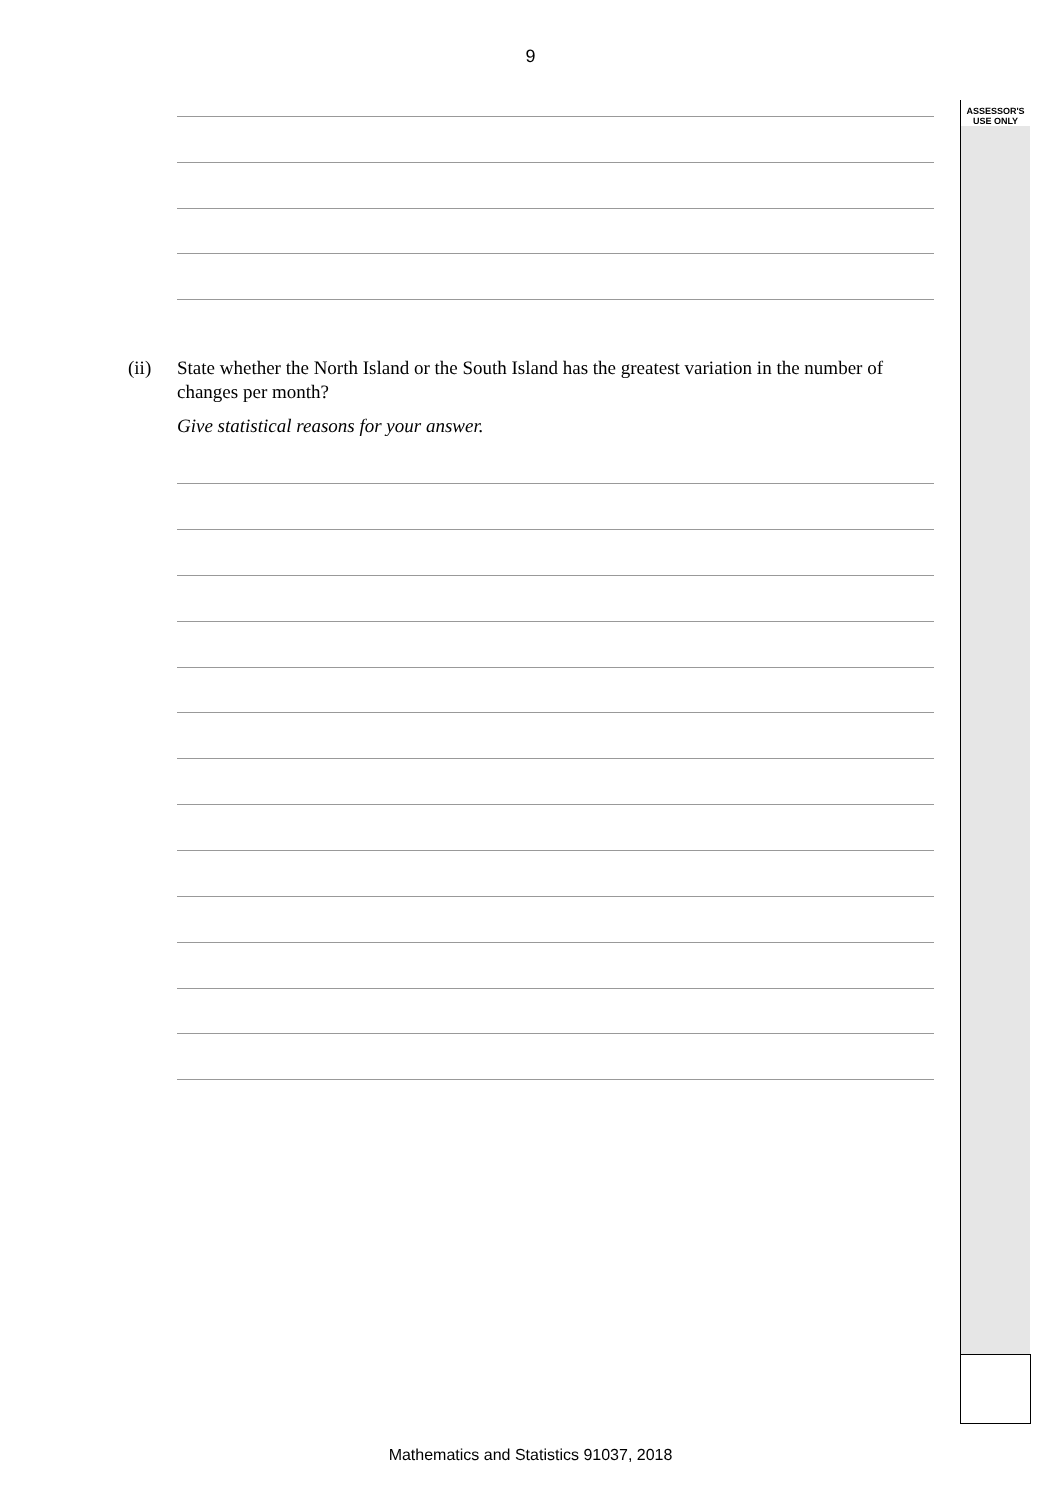9
ASSESSOR'S
USE ONLY
(ii)
State whether the North Island or the South Island has the greatest variation in the number of changes per month?
Give statistical reasons for your answer.
Mathematics and Statistics 91037, 2018